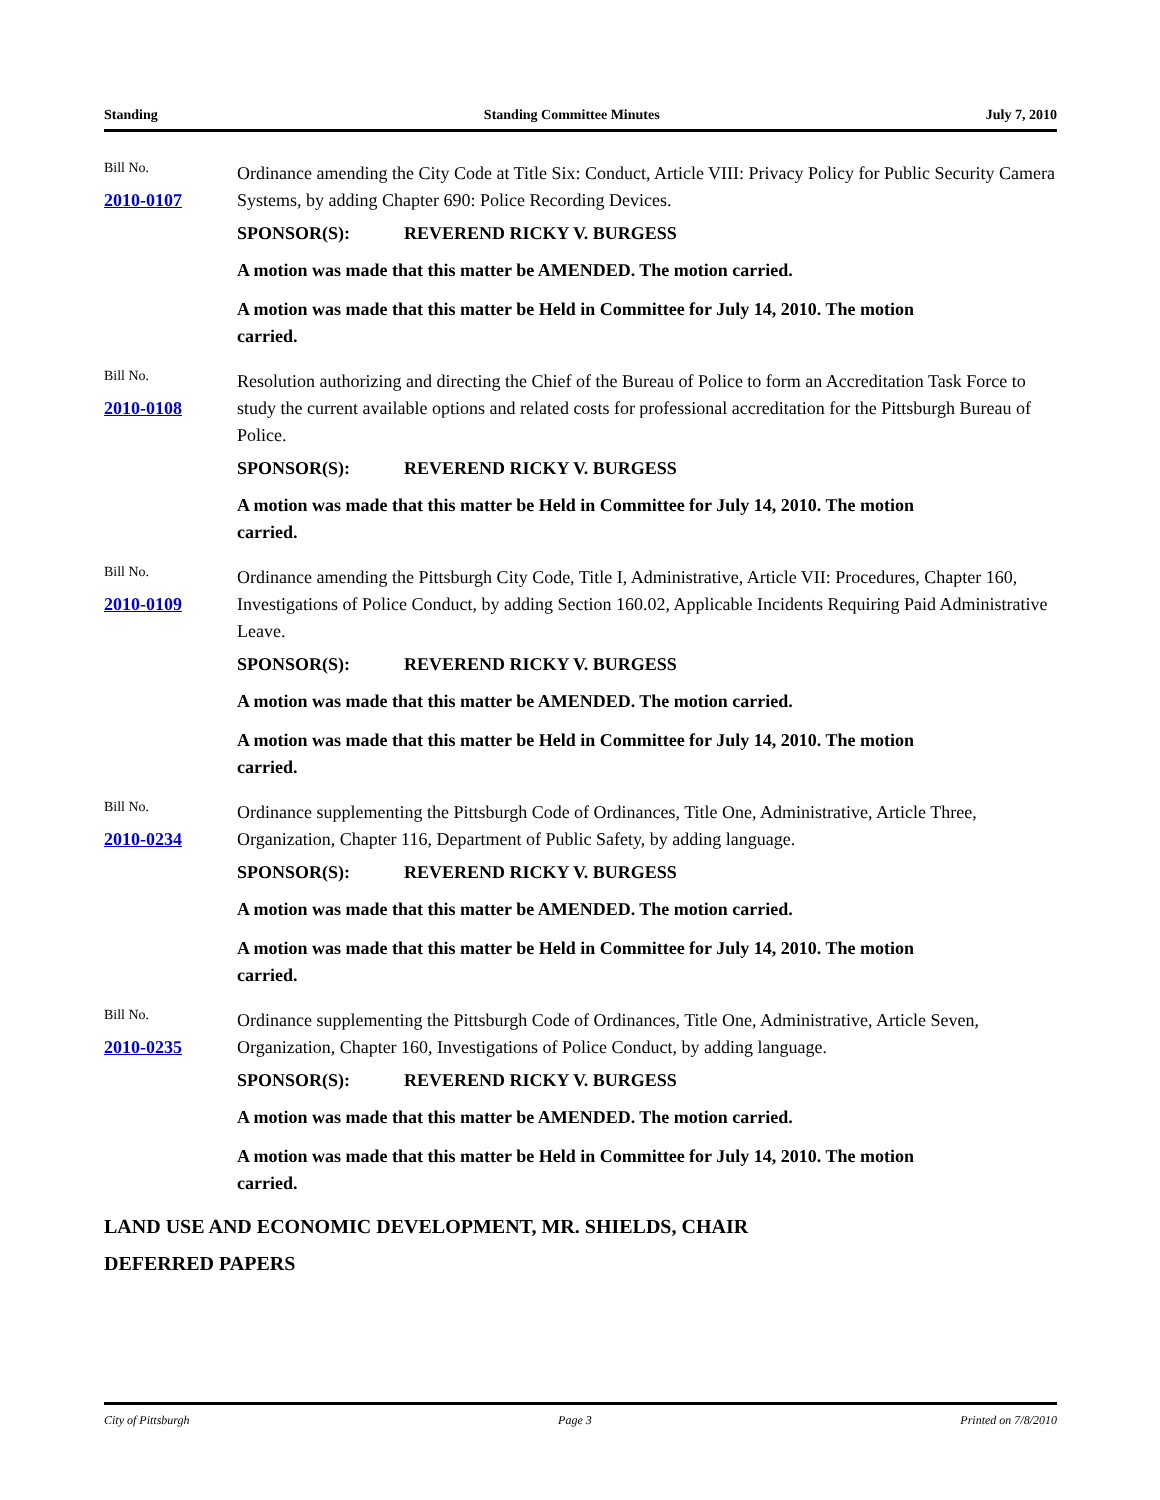Standing Standing Committee Minutes July 7, 2010
Bill No.
2010-0107
Ordinance amending the City Code at Title Six: Conduct, Article VIII: Privacy Policy for Public Security Camera Systems, by adding Chapter 690: Police Recording Devices.
SPONSOR(S): REVEREND RICKY V. BURGESS
A motion was made that this matter be AMENDED. The motion carried.
A motion was made that this matter be Held in Committee for July 14, 2010. The motion carried.
Bill No.
2010-0108
Resolution authorizing and directing the Chief of the Bureau of Police to form an Accreditation Task Force to study the current available options and related costs for professional accreditation for the Pittsburgh Bureau of Police.
SPONSOR(S): REVEREND RICKY V. BURGESS
A motion was made that this matter be Held in Committee for July 14, 2010. The motion carried.
Bill No.
2010-0109
Ordinance amending the Pittsburgh City Code, Title I, Administrative, Article VII: Procedures, Chapter 160, Investigations of Police Conduct, by adding Section 160.02, Applicable Incidents Requiring Paid Administrative Leave.
SPONSOR(S): REVEREND RICKY V. BURGESS
A motion was made that this matter be AMENDED. The motion carried.
A motion was made that this matter be Held in Committee for July 14, 2010. The motion carried.
Bill No.
2010-0234
Ordinance supplementing the Pittsburgh Code of Ordinances, Title One, Administrative, Article Three, Organization, Chapter 116, Department of Public Safety, by adding language.
SPONSOR(S): REVEREND RICKY V. BURGESS
A motion was made that this matter be AMENDED. The motion carried.
A motion was made that this matter be Held in Committee for July 14, 2010. The motion carried.
Bill No.
2010-0235
Ordinance supplementing the Pittsburgh Code of Ordinances, Title One, Administrative, Article Seven, Organization, Chapter 160, Investigations of Police Conduct, by adding language.
SPONSOR(S): REVEREND RICKY V. BURGESS
A motion was made that this matter be AMENDED. The motion carried.
A motion was made that this matter be Held in Committee for July 14, 2010. The motion carried.
LAND USE AND ECONOMIC DEVELOPMENT, MR. SHIELDS, CHAIR
DEFERRED PAPERS
City of Pittsburgh Page 3 Printed on 7/8/2010